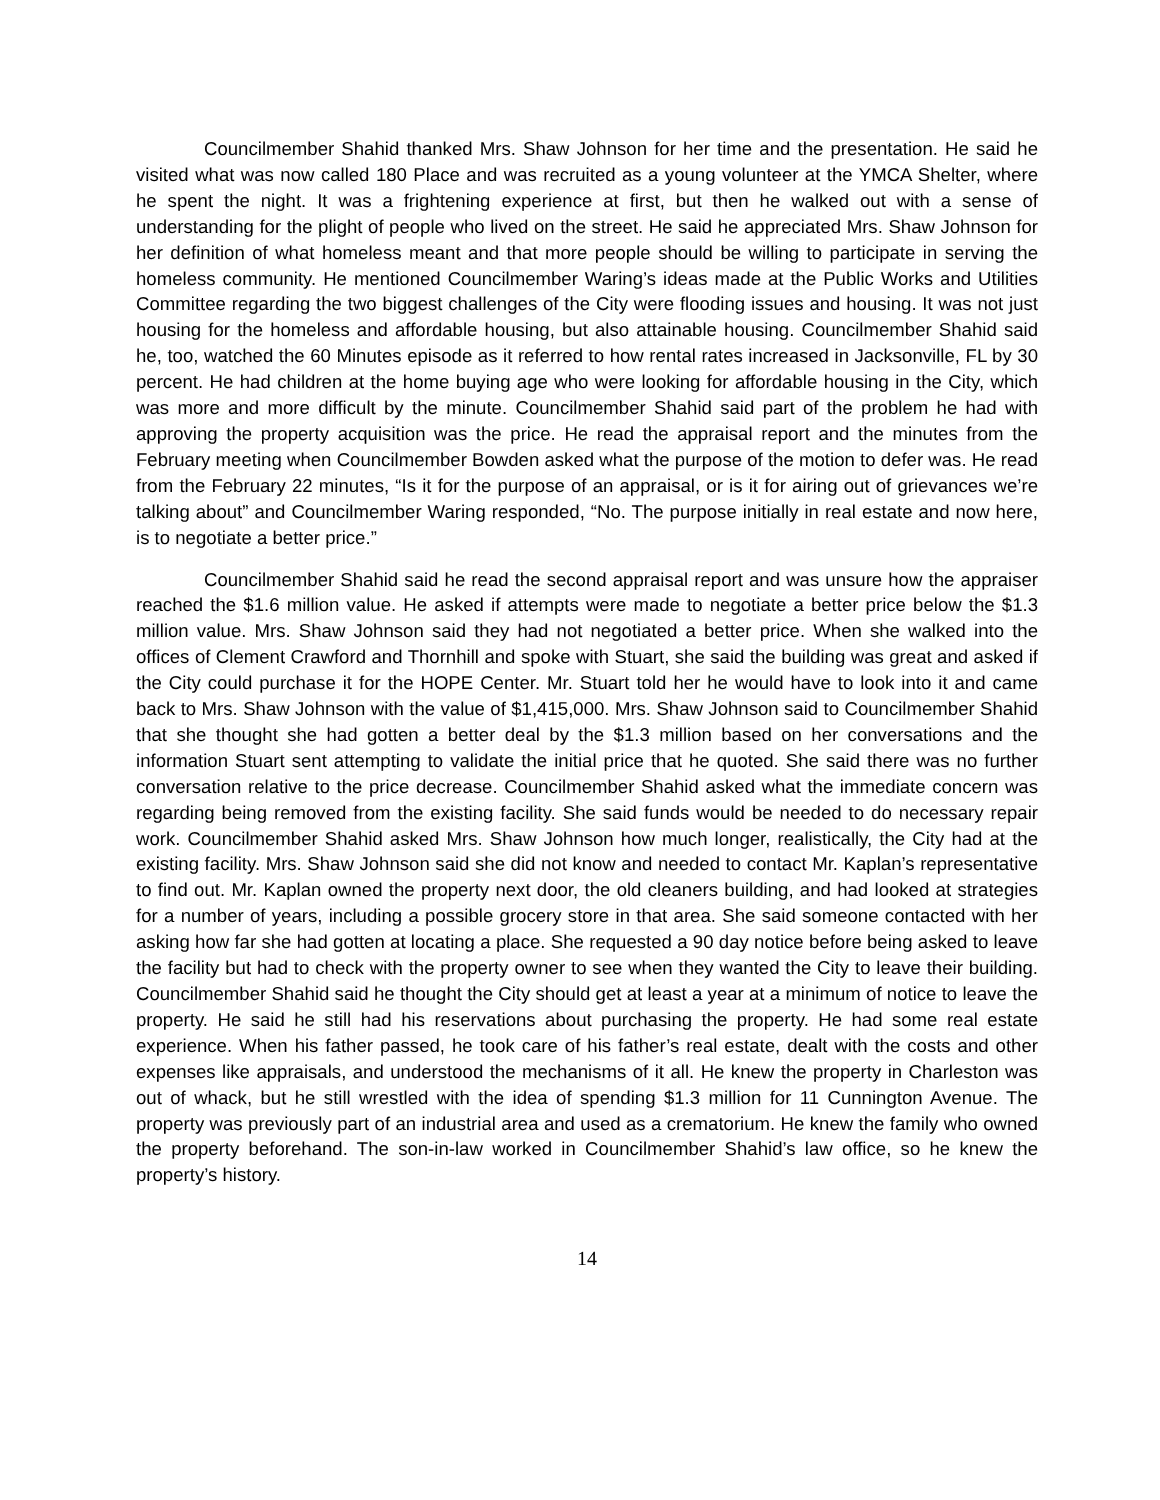Councilmember Shahid thanked Mrs. Shaw Johnson for her time and the presentation. He said he visited what was now called 180 Place and was recruited as a young volunteer at the YMCA Shelter, where he spent the night. It was a frightening experience at first, but then he walked out with a sense of understanding for the plight of people who lived on the street. He said he appreciated Mrs. Shaw Johnson for her definition of what homeless meant and that more people should be willing to participate in serving the homeless community. He mentioned Councilmember Waring’s ideas made at the Public Works and Utilities Committee regarding the two biggest challenges of the City were flooding issues and housing. It was not just housing for the homeless and affordable housing, but also attainable housing. Councilmember Shahid said he, too, watched the 60 Minutes episode as it referred to how rental rates increased in Jacksonville, FL by 30 percent. He had children at the home buying age who were looking for affordable housing in the City, which was more and more difficult by the minute. Councilmember Shahid said part of the problem he had with approving the property acquisition was the price. He read the appraisal report and the minutes from the February meeting when Councilmember Bowden asked what the purpose of the motion to defer was. He read from the February 22 minutes, “Is it for the purpose of an appraisal, or is it for airing out of grievances we’re talking about” and Councilmember Waring responded, “No. The purpose initially in real estate and now here, is to negotiate a better price.”
Councilmember Shahid said he read the second appraisal report and was unsure how the appraiser reached the $1.6 million value. He asked if attempts were made to negotiate a better price below the $1.3 million value. Mrs. Shaw Johnson said they had not negotiated a better price. When she walked into the offices of Clement Crawford and Thornhill and spoke with Stuart, she said the building was great and asked if the City could purchase it for the HOPE Center. Mr. Stuart told her he would have to look into it and came back to Mrs. Shaw Johnson with the value of $1,415,000. Mrs. Shaw Johnson said to Councilmember Shahid that she thought she had gotten a better deal by the $1.3 million based on her conversations and the information Stuart sent attempting to validate the initial price that he quoted. She said there was no further conversation relative to the price decrease. Councilmember Shahid asked what the immediate concern was regarding being removed from the existing facility. She said funds would be needed to do necessary repair work. Councilmember Shahid asked Mrs. Shaw Johnson how much longer, realistically, the City had at the existing facility. Mrs. Shaw Johnson said she did not know and needed to contact Mr. Kaplan’s representative to find out. Mr. Kaplan owned the property next door, the old cleaners building, and had looked at strategies for a number of years, including a possible grocery store in that area. She said someone contacted with her asking how far she had gotten at locating a place. She requested a 90 day notice before being asked to leave the facility but had to check with the property owner to see when they wanted the City to leave their building. Councilmember Shahid said he thought the City should get at least a year at a minimum of notice to leave the property. He said he still had his reservations about purchasing the property. He had some real estate experience. When his father passed, he took care of his father’s real estate, dealt with the costs and other expenses like appraisals, and understood the mechanisms of it all. He knew the property in Charleston was out of whack, but he still wrestled with the idea of spending $1.3 million for 11 Cunnington Avenue. The property was previously part of an industrial area and used as a crematorium. He knew the family who owned the property beforehand. The son-in-law worked in Councilmember Shahid’s law office, so he knew the property’s history.
14